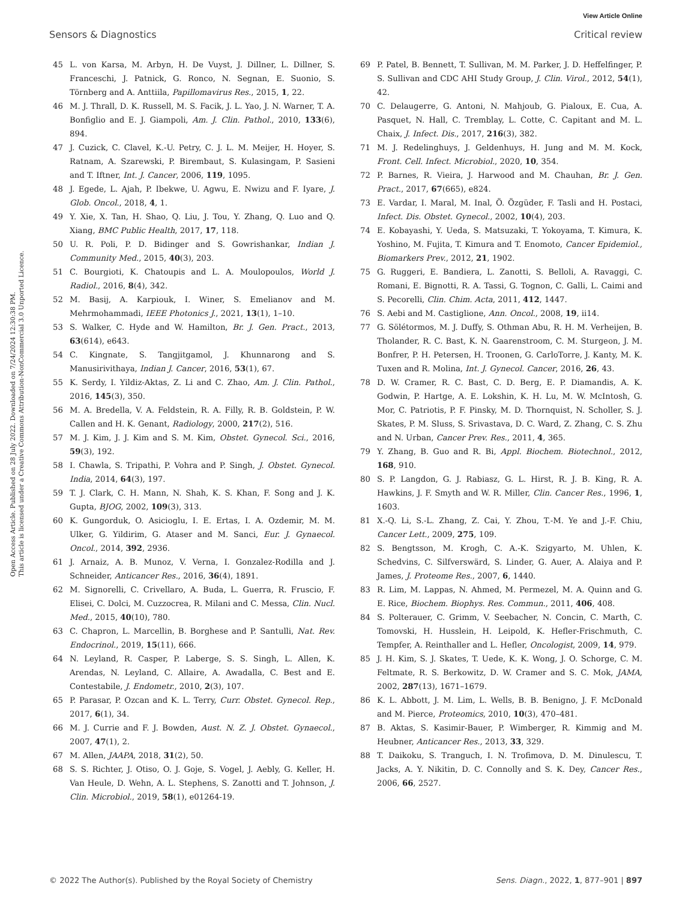View Article Online
Sensors & Diagnostics Critical review
Open Access Article. Published on 28 July 2022. Downloaded on 7/24/2024 12:30:38 PM.
This article is licensed under a Creative Commons Attribution-NonCommercial 3.0 Unported Licence.
45 L. von Karsa, M. Arbyn, H. De Vuyst, J. Dillner, L. Dillner, S. Franceschi, J. Patnick, G. Ronco, N. Segnan, E. Suonio, S. Törnberg and A. Anttiila, Papillomavirus Res., 2015, 1, 22.
46 M. J. Thrall, D. K. Russell, M. S. Facik, J. L. Yao, J. N. Warner, T. A. Bonfiglio and E. J. Giampoli, Am. J. Clin. Pathol., 2010, 133(6), 894.
47 J. Cuzick, C. Clavel, K.-U. Petry, C. J. L. M. Meijer, H. Hoyer, S. Ratnam, A. Szarewski, P. Birembaut, S. Kulasingam, P. Sasieni and T. Iftner, Int. J. Cancer, 2006, 119, 1095.
48 J. Egede, L. Ajah, P. Ibekwe, U. Agwu, E. Nwizu and F. Iyare, J. Glob. Oncol., 2018, 4, 1.
49 Y. Xie, X. Tan, H. Shao, Q. Liu, J. Tou, Y. Zhang, Q. Luo and Q. Xiang, BMC Public Health, 2017, 17, 118.
50 U. R. Poli, P. D. Bidinger and S. Gowrishankar, Indian J. Community Med., 2015, 40(3), 203.
51 C. Bourgioti, K. Chatoupis and L. A. Moulopoulos, World J. Radiol., 2016, 8(4), 342.
52 M. Basij, A. Karpiouk, I. Winer, S. Emelianov and M. Mehrmohammadi, IEEE Photonics J., 2021, 13(1), 1–10.
53 S. Walker, C. Hyde and W. Hamilton, Br. J. Gen. Pract., 2013, 63(614), e643.
54 C. Kingnate, S. Tangjitgamol, J. Khunnarong and S. Manusirivithaya, Indian J. Cancer, 2016, 53(1), 67.
55 K. Serdy, I. Yildiz-Aktas, Z. Li and C. Zhao, Am. J. Clin. Pathol., 2016, 145(3), 350.
56 M. A. Bredella, V. A. Feldstein, R. A. Filly, R. B. Goldstein, P. W. Callen and H. K. Genant, Radiology, 2000, 217(2), 516.
57 M. J. Kim, J. J. Kim and S. M. Kim, Obstet. Gynecol. Sci., 2016, 59(3), 192.
58 I. Chawla, S. Tripathi, P. Vohra and P. Singh, J. Obstet. Gynecol. India, 2014, 64(3), 197.
59 T. J. Clark, C. H. Mann, N. Shah, K. S. Khan, F. Song and J. K. Gupta, BJOG, 2002, 109(3), 313.
60 K. Gungorduk, O. Asicioglu, I. E. Ertas, I. A. Ozdemir, M. M. Ulker, G. Yildirim, G. Ataser and M. Sanci, Eur. J. Gynaecol. Oncol., 2014, 392, 2936.
61 J. Arnaiz, A. B. Munoz, V. Verna, I. Gonzalez-Rodilla and J. Schneider, Anticancer Res., 2016, 36(4), 1891.
62 M. Signorelli, C. Crivellaro, A. Buda, L. Guerra, R. Fruscio, F. Elisei, C. Dolci, M. Cuzzocrea, R. Milani and C. Messa, Clin. Nucl. Med., 2015, 40(10), 780.
63 C. Chapron, L. Marcellin, B. Borghese and P. Santulli, Nat. Rev. Endocrinol., 2019, 15(11), 666.
64 N. Leyland, R. Casper, P. Laberge, S. S. Singh, L. Allen, K. Arendas, N. Leyland, C. Allaire, A. Awadalla, C. Best and E. Contestabile, J. Endometr., 2010, 2(3), 107.
65 P. Parasar, P. Ozcan and K. L. Terry, Curr. Obstet. Gynecol. Rep., 2017, 6(1), 34.
66 M. J. Currie and F. J. Bowden, Aust. N. Z. J. Obstet. Gynaecol., 2007, 47(1), 2.
67 M. Allen, JAAPA, 2018, 31(2), 50.
68 S. S. Richter, J. Otiso, O. J. Goje, S. Vogel, J. Aebly, G. Keller, H. Van Heule, D. Wehn, A. L. Stephens, S. Zanotti and T. Johnson, J. Clin. Microbiol., 2019, 58(1), e01264-19.
69 P. Patel, B. Bennett, T. Sullivan, M. M. Parker, J. D. Heffelfinger, P. S. Sullivan and CDC AHI Study Group, J. Clin. Virol., 2012, 54(1), 42.
70 C. Delaugerre, G. Antoni, N. Mahjoub, G. Pialoux, E. Cua, A. Pasquet, N. Hall, C. Tremblay, L. Cotte, C. Capitant and M. L. Chaix, J. Infect. Dis., 2017, 216(3), 382.
71 M. J. Redelinghuys, J. Geldenhuys, H. Jung and M. M. Kock, Front. Cell. Infect. Microbiol., 2020, 10, 354.
72 P. Barnes, R. Vieira, J. Harwood and M. Chauhan, Br. J. Gen. Pract., 2017, 67(665), e824.
73 E. Vardar, I. Maral, M. Inal, Ö. Özgüder, F. Tasli and H. Postaci, Infect. Dis. Obstet. Gynecol., 2002, 10(4), 203.
74 E. Kobayashi, Y. Ueda, S. Matsuzaki, T. Yokoyama, T. Kimura, K. Yoshino, M. Fujita, T. Kimura and T. Enomoto, Cancer Epidemiol., Biomarkers Prev., 2012, 21, 1902.
75 G. Ruggeri, E. Bandiera, L. Zanotti, S. Belloli, A. Ravaggi, C. Romani, E. Bignotti, R. A. Tassi, G. Tognon, C. Galli, L. Caimi and S. Pecorelli, Clin. Chim. Acta, 2011, 412, 1447.
76 S. Aebi and M. Castiglione, Ann. Oncol., 2008, 19, ii14.
77 G. Sölétormos, M. J. Duffy, S. Othman Abu, R. H. M. Verheijen, B. Tholander, R. C. Bast, K. N. Gaarenstroom, C. M. Sturgeon, J. M. Bonfrer, P. H. Petersen, H. Troonen, G. CarloTorre, J. Kanty, M. K. Tuxen and R. Molina, Int. J. Gynecol. Cancer, 2016, 26, 43.
78 D. W. Cramer, R. C. Bast, C. D. Berg, E. P. Diamandis, A. K. Godwin, P. Hartge, A. E. Lokshin, K. H. Lu, M. W. McIntosh, G. Mor, C. Patriotis, P. F. Pinsky, M. D. Thornquist, N. Scholler, S. J. Skates, P. M. Sluss, S. Srivastava, D. C. Ward, Z. Zhang, C. S. Zhu and N. Urban, Cancer Prev. Res., 2011, 4, 365.
79 Y. Zhang, B. Guo and R. Bi, Appl. Biochem. Biotechnol., 2012, 168, 910.
80 S. P. Langdon, G. J. Rabiasz, G. L. Hirst, R. J. B. King, R. A. Hawkins, J. F. Smyth and W. R. Miller, Clin. Cancer Res., 1996, 1, 1603.
81 X.-Q. Li, S.-L. Zhang, Z. Cai, Y. Zhou, T.-M. Ye and J.-F. Chiu, Cancer Lett., 2009, 275, 109.
82 S. Bengtsson, M. Krogh, C. A.-K. Szigyarto, M. Uhlen, K. Schedvins, C. Silfverswärd, S. Linder, G. Auer, A. Alaiya and P. James, J. Proteome Res., 2007, 6, 1440.
83 R. Lim, M. Lappas, N. Ahmed, M. Permezel, M. A. Quinn and G. E. Rice, Biochem. Biophys. Res. Commun., 2011, 406, 408.
84 S. Polterauer, C. Grimm, V. Seebacher, N. Concin, C. Marth, C. Tomovski, H. Husslein, H. Leipold, K. Hefler-Frischmuth, C. Tempfer, A. Reinthaller and L. Hefler, Oncologist, 2009, 14, 979.
85 J. H. Kim, S. J. Skates, T. Uede, K. K. Wong, J. O. Schorge, C. M. Feltmate, R. S. Berkowitz, D. W. Cramer and S. C. Mok, JAMA, 2002, 287(13), 1671–1679.
86 K. L. Abbott, J. M. Lim, L. Wells, B. B. Benigno, J. F. McDonald and M. Pierce, Proteomics, 2010, 10(3), 470–481.
87 B. Aktas, S. Kasimir-Bauer, P. Wimberger, R. Kimmig and M. Heubner, Anticancer Res., 2013, 33, 329.
88 T. Daikoku, S. Tranguch, I. N. Trofimova, D. M. Dinulescu, T. Jacks, A. Y. Nikitin, D. C. Connolly and S. K. Dey, Cancer Res., 2006, 66, 2527.
© 2022 The Author(s). Published by the Royal Society of Chemistry Sens. Diagn., 2022, 1, 877–901 | 897